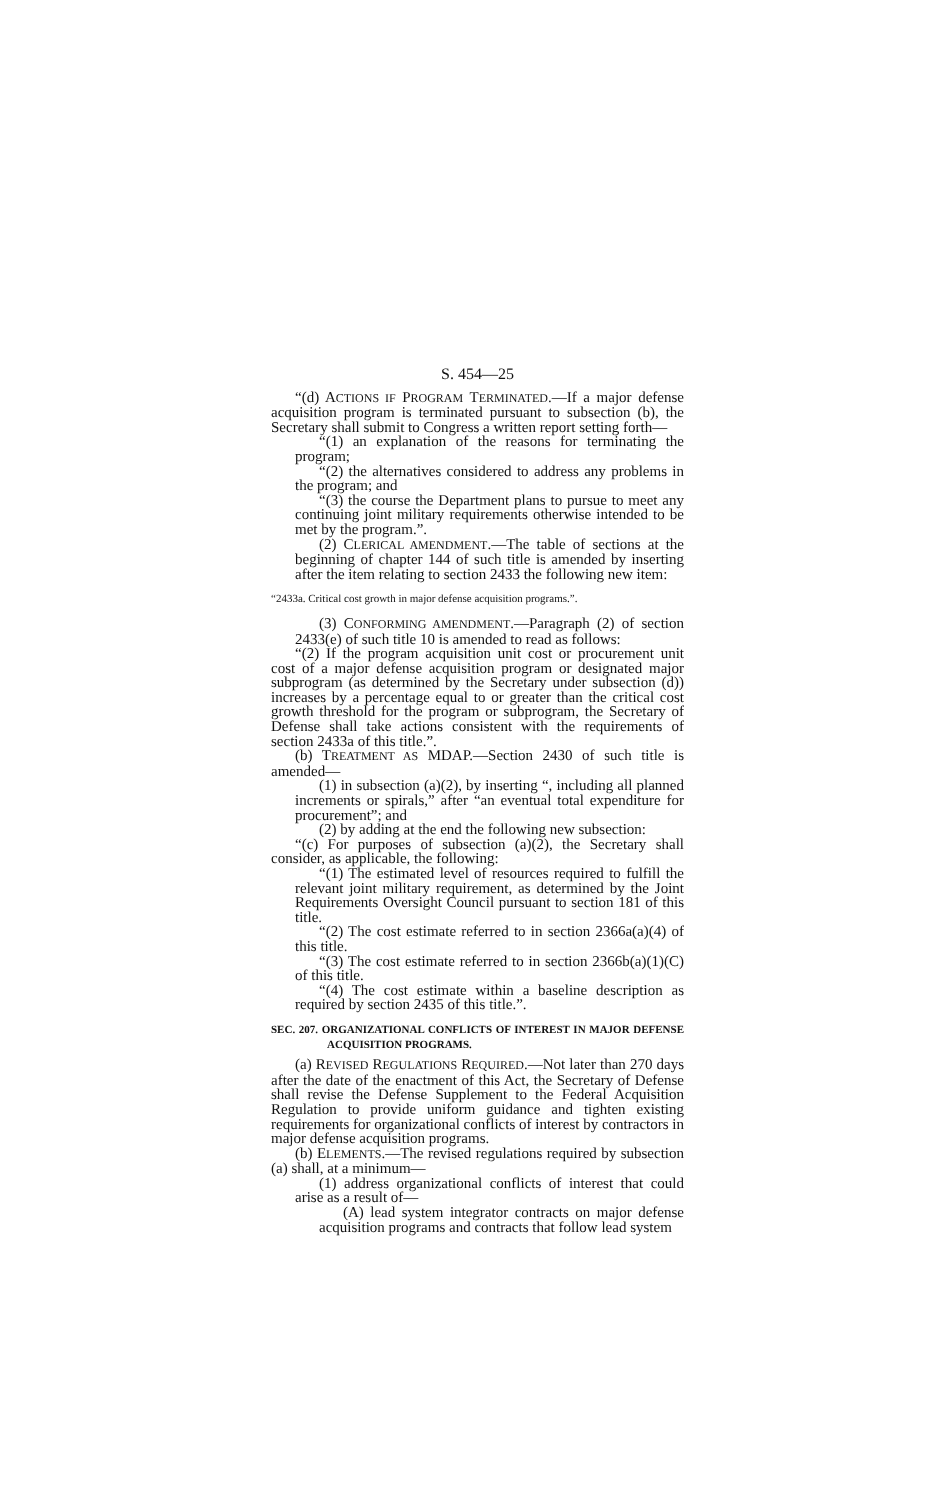S. 454—25
“(d) ACTIONS IF PROGRAM TERMINATED.—If a major defense acquisition program is terminated pursuant to subsection (b), the Secretary shall submit to Congress a written report setting forth—
“(1) an explanation of the reasons for terminating the program;
“(2) the alternatives considered to address any problems in the program; and
“(3) the course the Department plans to pursue to meet any continuing joint military requirements otherwise intended to be met by the program.”.
(2) CLERICAL AMENDMENT.—The table of sections at the beginning of chapter 144 of such title is amended by inserting after the item relating to section 2433 the following new item:
“2433a. Critical cost growth in major defense acquisition programs.”.
(3) CONFORMING AMENDMENT.—Paragraph (2) of section 2433(e) of such title 10 is amended to read as follows:
“(2) If the program acquisition unit cost or procurement unit cost of a major defense acquisition program or designated major subprogram (as determined by the Secretary under subsection (d)) increases by a percentage equal to or greater than the critical cost growth threshold for the program or subprogram, the Secretary of Defense shall take actions consistent with the requirements of section 2433a of this title.”.
(b) TREATMENT AS MDAP.—Section 2430 of such title is amended—
(1) in subsection (a)(2), by inserting “, including all planned increments or spirals,” after “an eventual total expenditure for procurement”; and
(2) by adding at the end the following new subsection:
“(c) For purposes of subsection (a)(2), the Secretary shall consider, as applicable, the following:
“(1) The estimated level of resources required to fulfill the relevant joint military requirement, as determined by the Joint Requirements Oversight Council pursuant to section 181 of this title.
“(2) The cost estimate referred to in section 2366a(a)(4) of this title.
“(3) The cost estimate referred to in section 2366b(a)(1)(C) of this title.
“(4) The cost estimate within a baseline description as required by section 2435 of this title.”.
SEC. 207. ORGANIZATIONAL CONFLICTS OF INTEREST IN MAJOR DEFENSE ACQUISITION PROGRAMS.
(a) REVISED REGULATIONS REQUIRED.—Not later than 270 days after the date of the enactment of this Act, the Secretary of Defense shall revise the Defense Supplement to the Federal Acquisition Regulation to provide uniform guidance and tighten existing requirements for organizational conflicts of interest by contractors in major defense acquisition programs.
(b) ELEMENTS.—The revised regulations required by subsection (a) shall, at a minimum—
(1) address organizational conflicts of interest that could arise as a result of—
(A) lead system integrator contracts on major defense acquisition programs and contracts that follow lead system